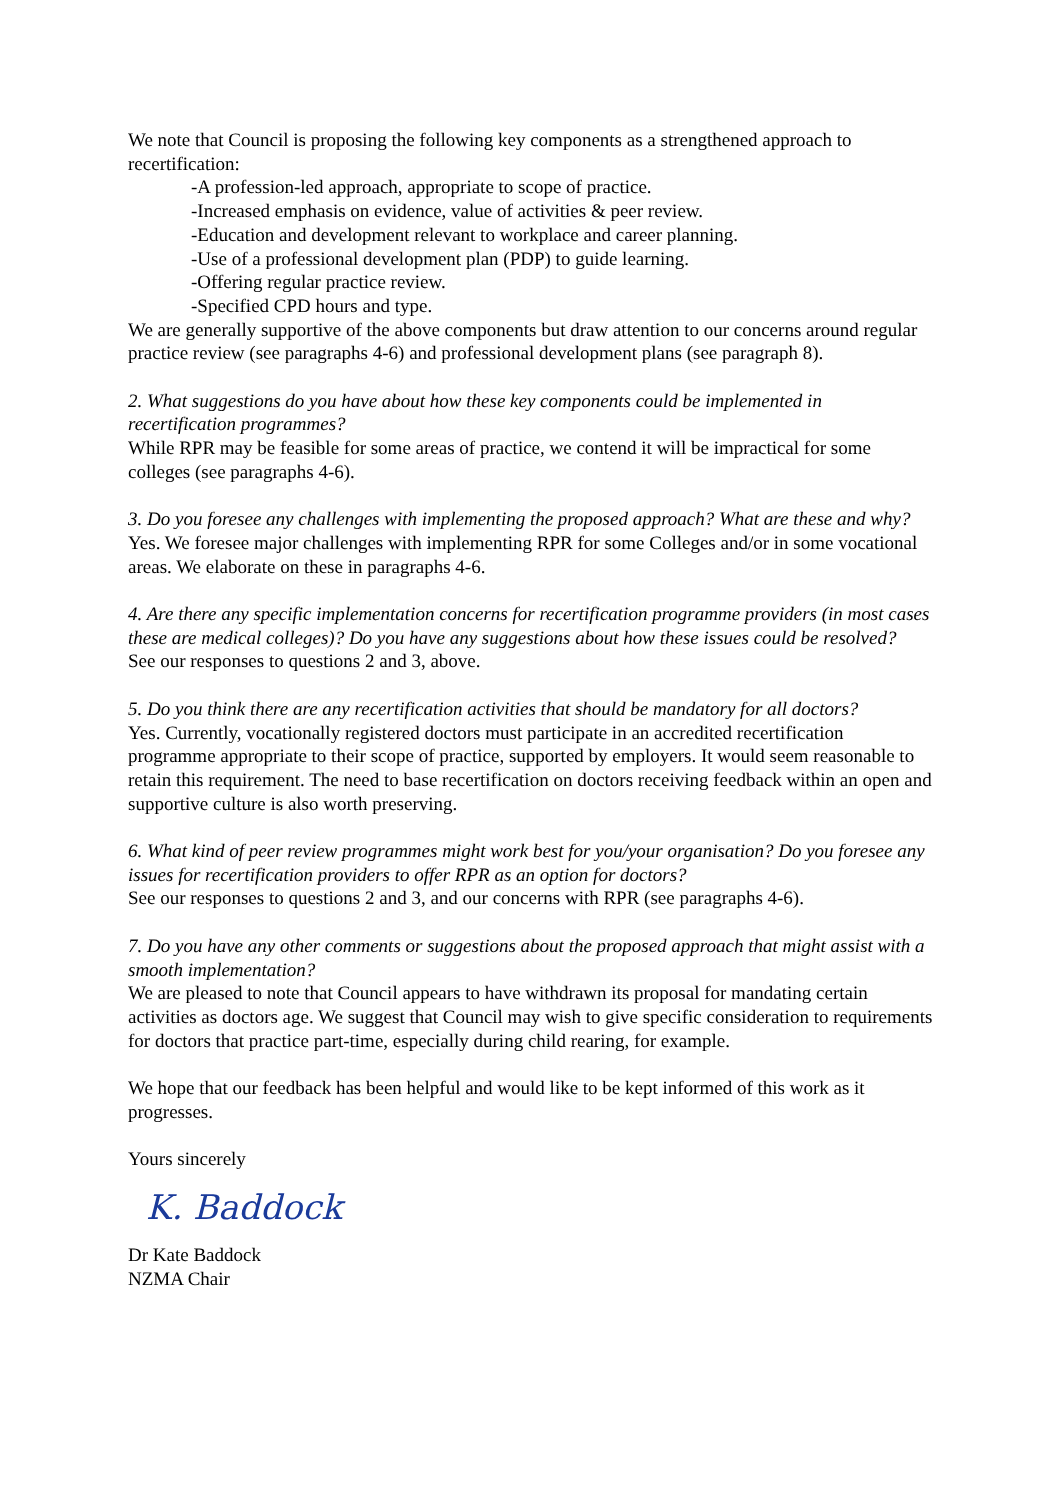We note that Council is proposing the following key components as a strengthened approach to recertification:
-A profession-led approach, appropriate to scope of practice.
-Increased emphasis on evidence, value of activities & peer review.
-Education and development relevant to workplace and career planning.
-Use of a professional development plan (PDP) to guide learning.
-Offering regular practice review.
-Specified CPD hours and type.
We are generally supportive of the above components but draw attention to our concerns around regular practice review (see paragraphs 4-6) and professional development plans (see paragraph 8).
2. What suggestions do you have about how these key components could be implemented in recertification programmes?
While RPR may be feasible for some areas of practice, we contend it will be impractical for some colleges (see paragraphs 4-6).
3. Do you foresee any challenges with implementing the proposed approach? What are these and why?
Yes. We foresee major challenges with implementing RPR for some Colleges and/or in some vocational areas. We elaborate on these in paragraphs 4-6.
4. Are there any specific implementation concerns for recertification programme providers (in most cases these are medical colleges)? Do you have any suggestions about how these issues could be resolved?
See our responses to questions 2 and 3, above.
5. Do you think there are any recertification activities that should be mandatory for all doctors?
Yes. Currently, vocationally registered doctors must participate in an accredited recertification programme appropriate to their scope of practice, supported by employers. It would seem reasonable to retain this requirement. The need to base recertification on doctors receiving feedback within an open and supportive culture is also worth preserving.
6. What kind of peer review programmes might work best for you/your organisation? Do you foresee any issues for recertification providers to offer RPR as an option for doctors?
See our responses to questions 2 and 3, and our concerns with RPR (see paragraphs 4-6).
7. Do you have any other comments or suggestions about the proposed approach that might assist with a smooth implementation?
We are pleased to note that Council appears to have withdrawn its proposal for mandating certain activities as doctors age. We suggest that Council may wish to give specific consideration to requirements for doctors that practice part-time, especially during child rearing, for example.
We hope that our feedback has been helpful and would like to be kept informed of this work as it progresses.
Yours sincerely
K. Baddock
Dr Kate Baddock
NZMA Chair